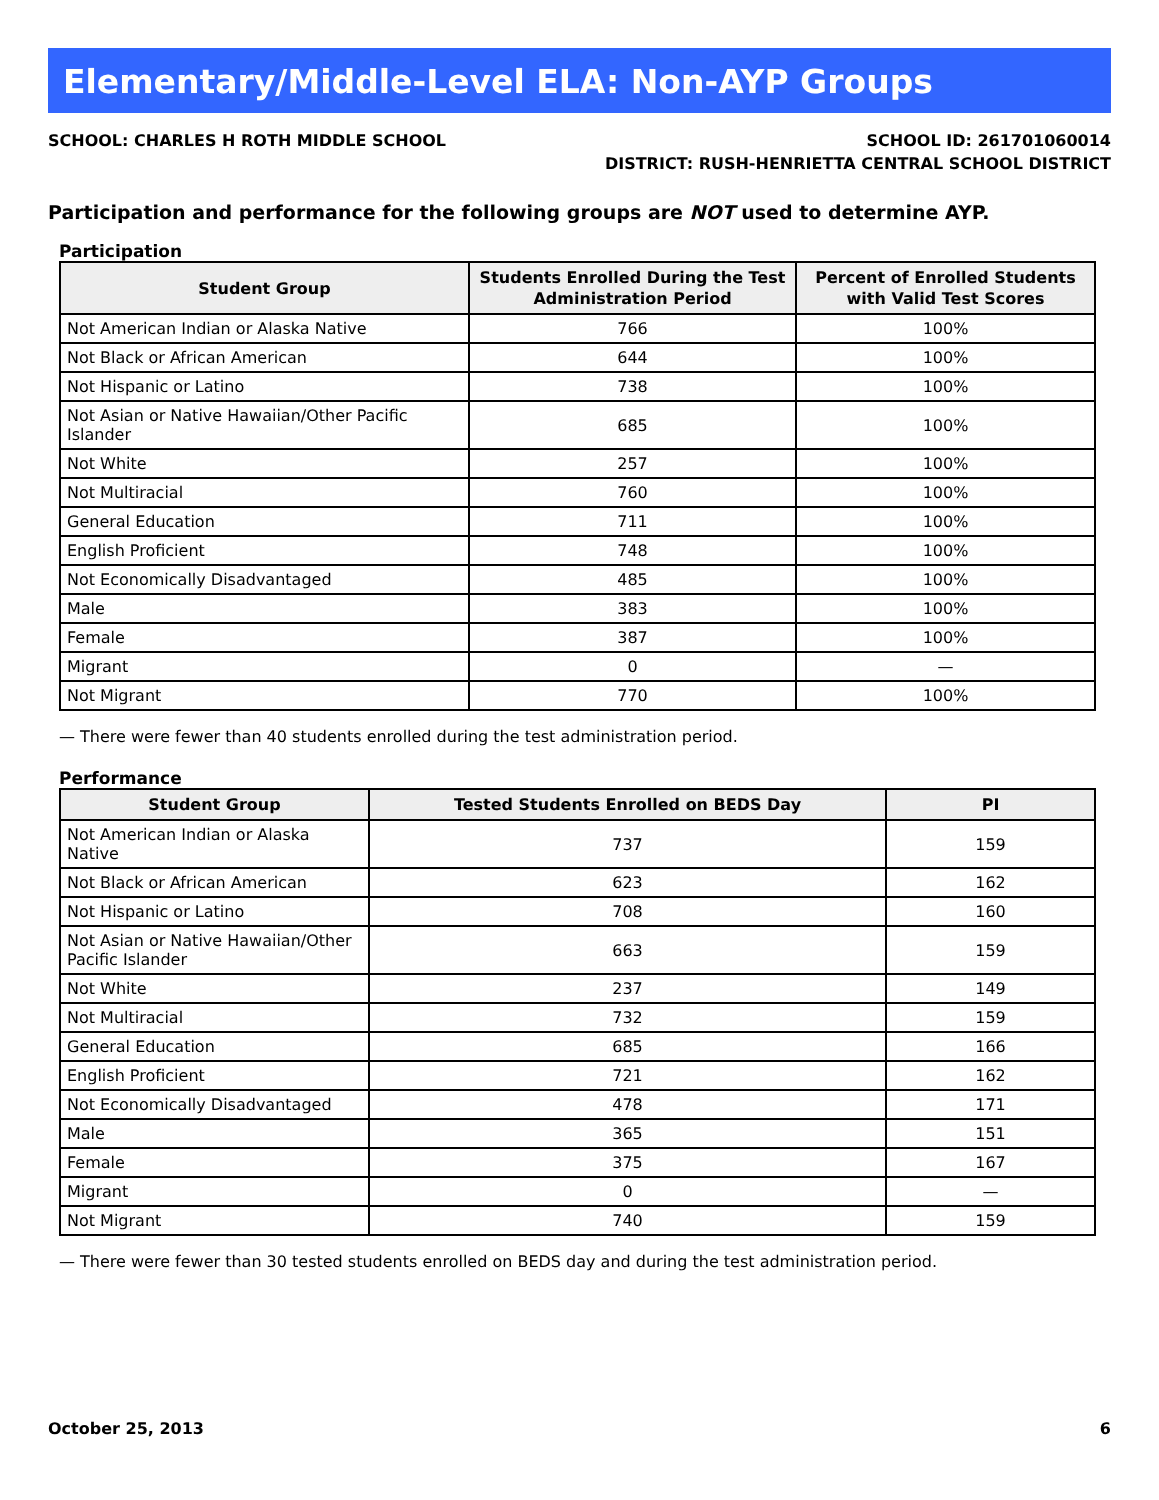Elementary/Middle-Level ELA: Non-AYP Groups
SCHOOL: CHARLES H ROTH MIDDLE SCHOOL
SCHOOL ID: 261701060014
DISTRICT: RUSH-HENRIETTA CENTRAL SCHOOL DISTRICT
Participation and performance for the following groups are NOT used to determine AYP.
Participation
| Student Group | Students Enrolled During the Test Administration Period | Percent of Enrolled Students with Valid Test Scores |
| --- | --- | --- |
| Not American Indian or Alaska Native | 766 | 100% |
| Not Black or African American | 644 | 100% |
| Not Hispanic or Latino | 738 | 100% |
| Not Asian or Native Hawaiian/Other Pacific Islander | 685 | 100% |
| Not White | 257 | 100% |
| Not Multiracial | 760 | 100% |
| General Education | 711 | 100% |
| English Proficient | 748 | 100% |
| Not Economically Disadvantaged | 485 | 100% |
| Male | 383 | 100% |
| Female | 387 | 100% |
| Migrant | 0 | — |
| Not Migrant | 770 | 100% |
— There were fewer than 40 students enrolled during the test administration period.
Performance
| Student Group | Tested Students Enrolled on BEDS Day | PI |
| --- | --- | --- |
| Not American Indian or Alaska Native | 737 | 159 |
| Not Black or African American | 623 | 162 |
| Not Hispanic or Latino | 708 | 160 |
| Not Asian or Native Hawaiian/Other Pacific Islander | 663 | 159 |
| Not White | 237 | 149 |
| Not Multiracial | 732 | 159 |
| General Education | 685 | 166 |
| English Proficient | 721 | 162 |
| Not Economically Disadvantaged | 478 | 171 |
| Male | 365 | 151 |
| Female | 375 | 167 |
| Migrant | 0 | — |
| Not Migrant | 740 | 159 |
— There were fewer than 30 tested students enrolled on BEDS day and during the test administration period.
October 25, 2013 6